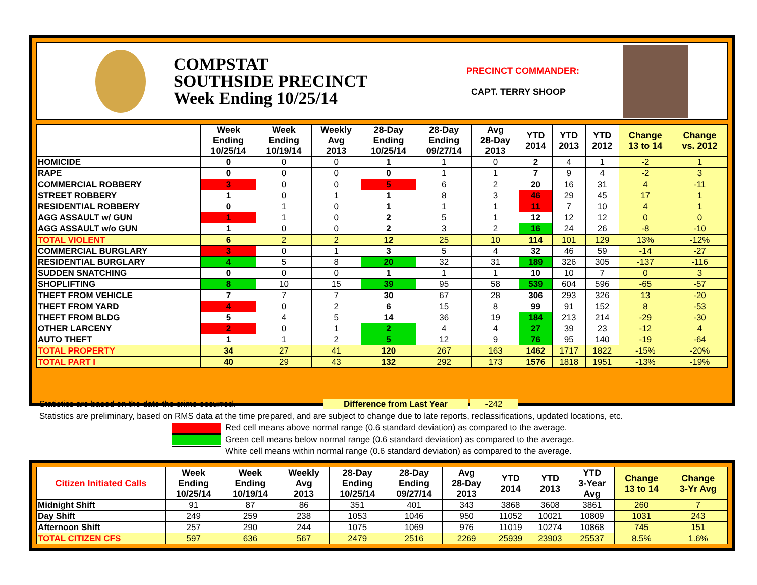COMPSTAT
SOUTHSIDE PRECINCT
Week Ending 10/25/14
PRECINCT COMMANDER:
CAPT. TERRY SHOOP
| | Week Ending 10/25/14 | Week Ending 10/19/14 | Weekly Avg 2013 | 28-Day Ending 10/25/14 | 28-Day Ending 09/27/14 | Avg 28-Day 2013 | YTD 2014 | YTD 2013 | YTD 2012 | Change 13 to 14 | Change vs. 2012 |
| --- | --- | --- | --- | --- | --- | --- | --- | --- | --- | --- | --- |
| HOMICIDE | 0 | 0 | 0 | 1 | 1 | 0 | 2 | 4 | 1 | -2 | 1 |
| RAPE | 0 | 0 | 0 | 0 | 1 | 1 | 7 | 9 | 4 | -2 | 3 |
| COMMERCIAL ROBBERY | 3 | 0 | 0 | 5 | 6 | 2 | 20 | 16 | 31 | 4 | -11 |
| STREET ROBBERY | 1 | 0 | 1 | 1 | 8 | 3 | 46 | 29 | 45 | 17 | 1 |
| RESIDENTIAL ROBBERY | 0 | 1 | 0 | 1 | 1 | 1 | 11 | 7 | 10 | 4 | 1 |
| AGG ASSAULT w/ GUN | 1 | 1 | 0 | 2 | 5 | 1 | 12 | 12 | 12 | 0 | 0 |
| AGG ASSAULT w/o GUN | 1 | 0 | 0 | 2 | 3 | 2 | 16 | 24 | 26 | -8 | -10 |
| TOTAL VIOLENT | 6 | 2 | 2 | 12 | 25 | 10 | 114 | 101 | 129 | 13% | -12% |
| COMMERCIAL BURGLARY | 3 | 0 | 1 | 3 | 5 | 4 | 32 | 46 | 59 | -14 | -27 |
| RESIDENTIAL BURGLARY | 4 | 5 | 8 | 20 | 32 | 31 | 189 | 326 | 305 | -137 | -116 |
| SUDDEN SNATCHING | 0 | 0 | 0 | 1 | 1 | 1 | 10 | 10 | 7 | 0 | 3 |
| SHOPLIFTING | 8 | 10 | 15 | 39 | 95 | 58 | 539 | 604 | 596 | -65 | -57 |
| THEFT FROM VEHICLE | 7 | 7 | 7 | 30 | 67 | 28 | 306 | 293 | 326 | 13 | -20 |
| THEFT FROM YARD | 4 | 0 | 2 | 6 | 15 | 8 | 99 | 91 | 152 | 8 | -53 |
| THEFT FROM BLDG | 5 | 4 | 5 | 14 | 36 | 19 | 184 | 213 | 214 | -29 | -30 |
| OTHER LARCENY | 2 | 0 | 1 | 2 | 4 | 4 | 27 | 39 | 23 | -12 | 4 |
| AUTO THEFT | 1 | 1 | 2 | 5 | 12 | 9 | 76 | 95 | 140 | -19 | -64 |
| TOTAL PROPERTY | 34 | 27 | 41 | 120 | 267 | 163 | 1462 | 1717 | 1822 | -15% | -20% |
| TOTAL PART I | 40 | 29 | 43 | 132 | 292 | 173 | 1576 | 1818 | 1951 | -13% | -19% |
Statistics are based on the date the crime occurred. Difference from Last Year -242
Statistics are preliminary, based on RMS data at the time prepared, and are subject to change due to late reports, reclassifications, updated locations, etc.
Red cell means above normal range (0.6 standard deviation) as compared to the average.
Green cell means below normal range (0.6 standard deviation) as compared to the average.
White cell means within normal range (0.6 standard deviation) as compared to the average.
| Citizen Initiated Calls | Week Ending 10/25/14 | Week Ending 10/19/14 | Weekly Avg 2013 | 28-Day Ending 10/25/14 | 28-Day Ending 09/27/14 | Avg 28-Day 2013 | YTD 2014 | YTD 2013 | YTD 3-Year Avg | Change 13 to 14 | Change 3-Yr Avg |
| --- | --- | --- | --- | --- | --- | --- | --- | --- | --- | --- | --- |
| Midnight Shift | 91 | 87 | 86 | 351 | 401 | 343 | 3868 | 3608 | 3861 | 260 | 7 |
| Day Shift | 249 | 259 | 238 | 1053 | 1046 | 950 | 11052 | 10021 | 10809 | 1031 | 243 |
| Afternoon Shift | 257 | 290 | 244 | 1075 | 1069 | 976 | 11019 | 10274 | 10868 | 745 | 151 |
| TOTAL CITIZEN CFS | 597 | 636 | 567 | 2479 | 2516 | 2269 | 25939 | 23903 | 25537 | 8.5% | 1.6% |